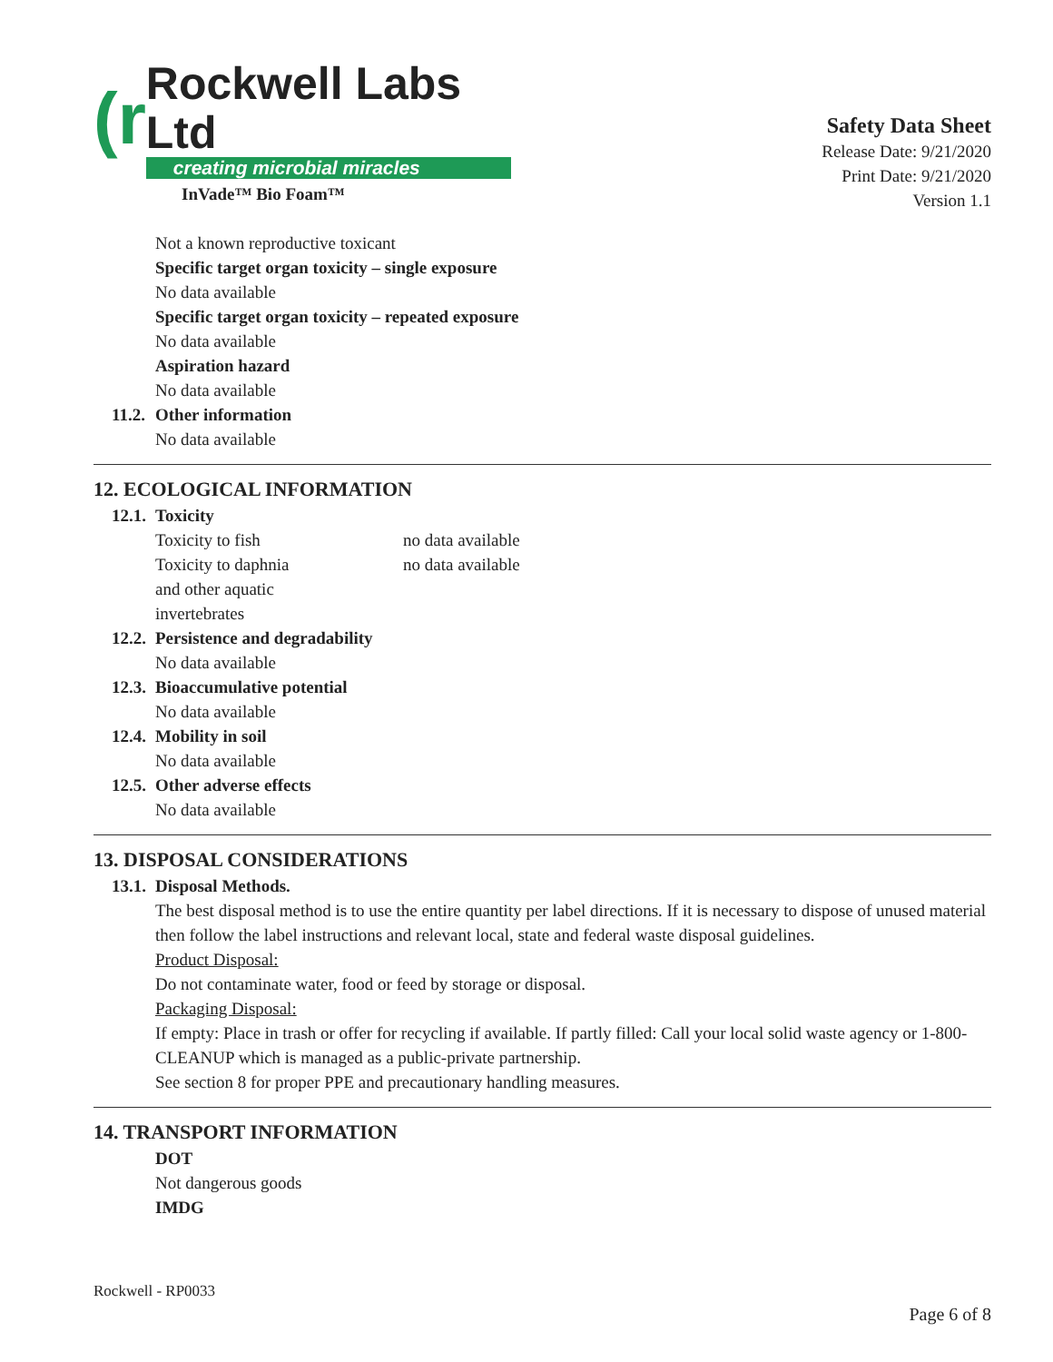(r
Rockwell Labs Ltd
creating microbial miracles
InVade™ Bio Foam™
Safety Data Sheet
Release Date: 9/21/2020
Print Date: 9/21/2020
Version 1.1
Not a known reproductive toxicant
Specific target organ toxicity – single exposure
No data available
Specific target organ toxicity – repeated exposure
No data available
Aspiration hazard
No data available
11.2. Other information
No data available
12. ECOLOGICAL INFORMATION
12.1. Toxicity
| Toxicity to fish | no data available |
| Toxicity to daphnia and other aquatic invertebrates | no data available |
12.2. Persistence and degradability
No data available
12.3. Bioaccumulative potential
No data available
12.4. Mobility in soil
No data available
12.5. Other adverse effects
No data available
13. DISPOSAL CONSIDERATIONS
13.1. Disposal Methods.
The best disposal method is to use the entire quantity per label directions. If it is necessary to dispose of unused material then follow the label instructions and relevant local, state and federal waste disposal guidelines.
Product Disposal:
Do not contaminate water, food or feed by storage or disposal.
Packaging Disposal:
If empty: Place in trash or offer for recycling if available. If partly filled: Call your local solid waste agency or 1-800-CLEANUP which is managed as a public-private partnership.
See section 8 for proper PPE and precautionary handling measures.
14. TRANSPORT INFORMATION
DOT
Not dangerous goods
IMDG
Rockwell - RP0033
Page 6 of 8